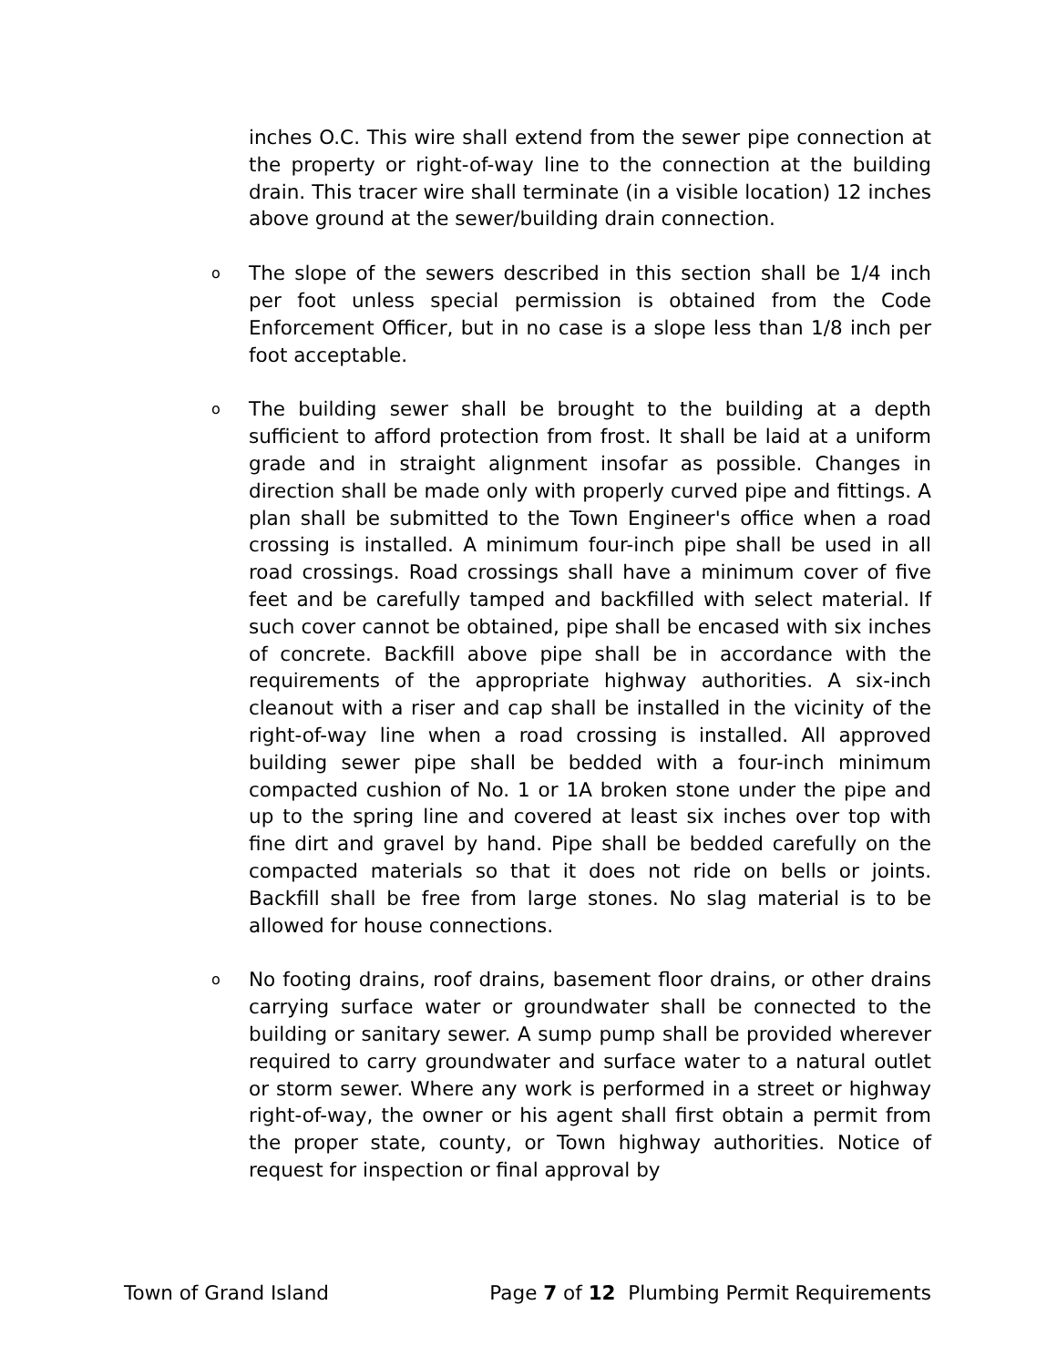inches O.C. This wire shall extend from the sewer pipe connection at the property or right-of-way line to the connection at the building drain. This tracer wire shall terminate (in a visible location) 12 inches above ground at the sewer/building drain connection.
o
The slope of the sewers described in this section shall be 1/4 inch per foot unless special permission is obtained from the Code Enforcement Officer, but in no case is a slope less than 1/8 inch per foot acceptable.
o
The building sewer shall be brought to the building at a depth sufficient to afford protection from frost. It shall be laid at a uniform grade and in straight alignment insofar as possible. Changes in direction shall be made only with properly curved pipe and fittings. A plan shall be submitted to the Town Engineer's office when a road crossing is installed. A minimum four-inch pipe shall be used in all road crossings. Road crossings shall have a minimum cover of five feet and be carefully tamped and backfilled with select material. If such cover cannot be obtained, pipe shall be encased with six inches of concrete. Backfill above pipe shall be in accordance with the requirements of the appropriate highway authorities. A six-inch cleanout with a riser and cap shall be installed in the vicinity of the right-of-way line when a road crossing is installed. All approved building sewer pipe shall be bedded with a four-inch minimum compacted cushion of No. 1 or 1A broken stone under the pipe and up to the spring line and covered at least six inches over top with fine dirt and gravel by hand. Pipe shall be bedded carefully on the compacted materials so that it does not ride on bells or joints. Backfill shall be free from large stones. No slag material is to be allowed for house connections.
o
No footing drains, roof drains, basement floor drains, or other drains carrying surface water or groundwater shall be connected to the building or sanitary sewer. A sump pump shall be provided wherever required to carry groundwater and surface water to a natural outlet or storm sewer. Where any work is performed in a street or highway right-of-way, the owner or his agent shall first obtain a permit from the proper state, county, or Town highway authorities. Notice of request for inspection or final approval by
Town of Grand Island Page 7 of 12 Plumbing Permit Requirements